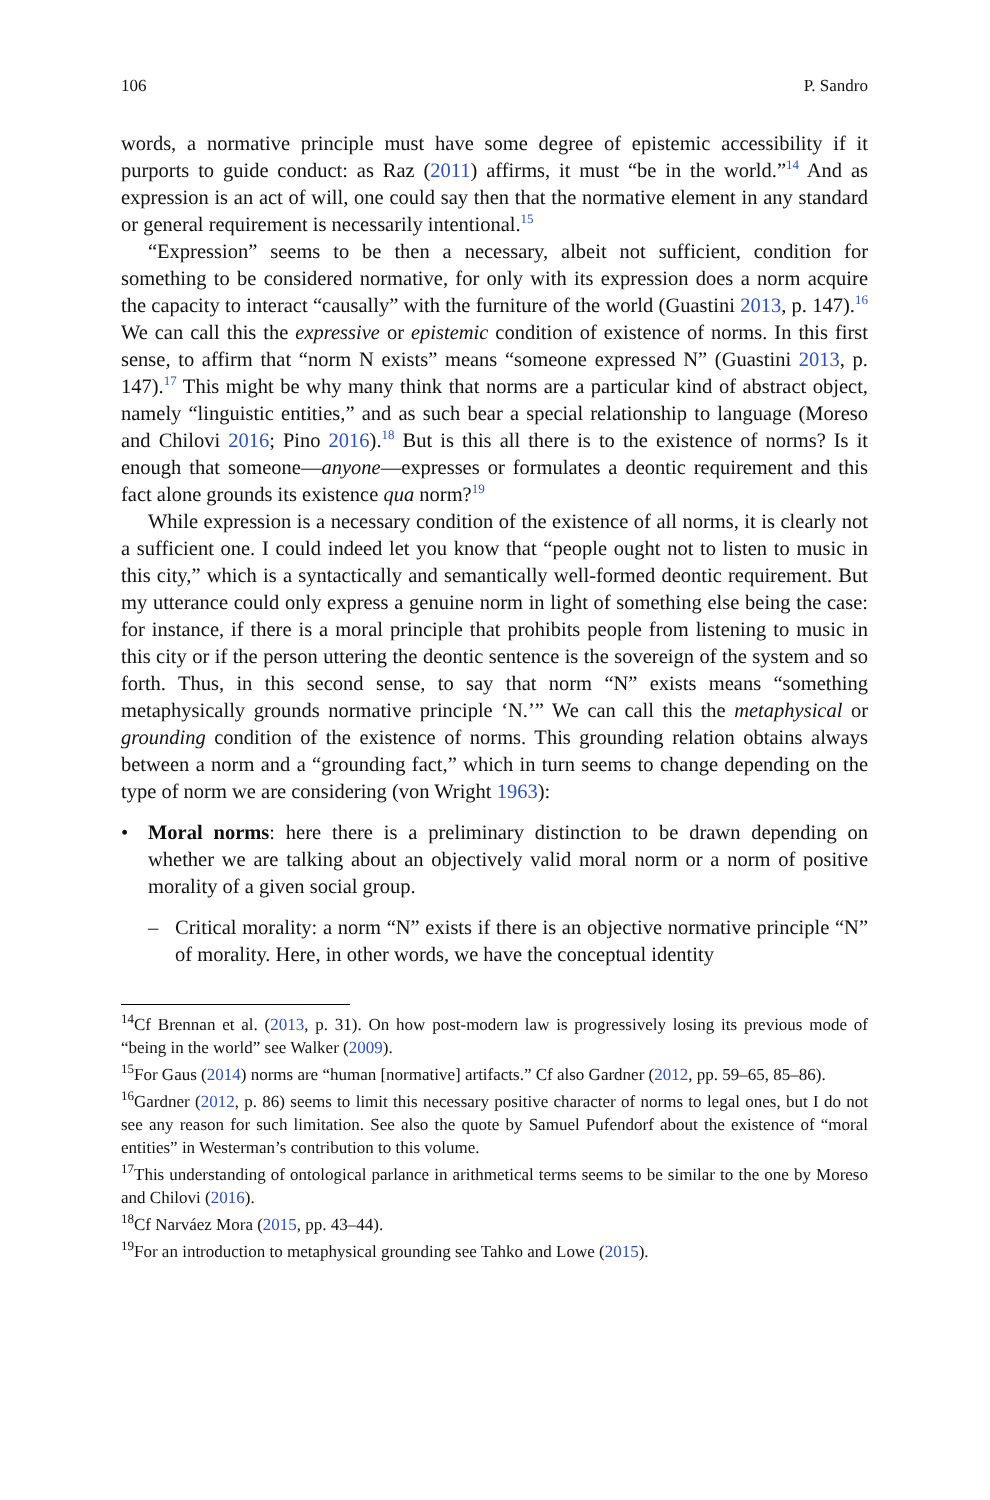106 P. Sandro
words, a normative principle must have some degree of epistemic accessibility if it purports to guide conduct: as Raz (2011) affirms, it must “be in the world.”<sup>14</sup> And as expression is an act of will, one could say then that the normative element in any standard or general requirement is necessarily intentional.<sup>15</sup>
“Expression” seems to be then a necessary, albeit not sufficient, condition for something to be considered normative, for only with its expression does a norm acquire the capacity to interact “causally” with the furniture of the world (Guastini 2013, p. 147).<sup>16</sup> We can call this the expressive or epistemic condition of existence of norms. In this first sense, to affirm that “norm N exists” means “someone expressed N” (Guastini 2013, p. 147).<sup>17</sup> This might be why many think that norms are a particular kind of abstract object, namely “linguistic entities,” and as such bear a special relationship to language (Moreso and Chilovi 2016; Pino 2016).<sup>18</sup> But is this all there is to the existence of norms? Is it enough that someone—anyone—expresses or formulates a deontic requirement and this fact alone grounds its existence qua norm?<sup>19</sup>
While expression is a necessary condition of the existence of all norms, it is clearly not a sufficient one. I could indeed let you know that “people ought not to listen to music in this city,” which is a syntactically and semantically well-formed deontic requirement. But my utterance could only express a genuine norm in light of something else being the case: for instance, if there is a moral principle that prohibits people from listening to music in this city or if the person uttering the deontic sentence is the sovereign of the system and so forth. Thus, in this second sense, to say that norm “N” exists means “something metaphysically grounds normative principle ‘N.’” We can call this the metaphysical or grounding condition of the existence of norms. This grounding relation obtains always between a norm and a “grounding fact,” which in turn seems to change depending on the type of norm we are considering (von Wright 1963):
• Moral norms: here there is a preliminary distinction to be drawn depending on whether we are talking about an objectively valid moral norm or a norm of positive morality of a given social group.
– Critical morality: a norm “N” exists if there is an objective normative principle “N” of morality. Here, in other words, we have the conceptual identity
<sup>14</sup> Cf Brennan et al. (2013, p. 31). On how post-modern law is progressively losing its previous mode of “being in the world” see Walker (2009).
<sup>15</sup> For Gaus (2014) norms are “human [normative] artifacts.” Cf also Gardner (2012, pp. 59–65, 85–86).
<sup>16</sup> Gardner (2012, p. 86) seems to limit this necessary positive character of norms to legal ones, but I do not see any reason for such limitation. See also the quote by Samuel Pufendorf about the existence of “moral entities” in Westerman’s contribution to this volume.
<sup>17</sup> This understanding of ontological parlance in arithmetical terms seems to be similar to the one by Moreso and Chilovi (2016).
<sup>18</sup> Cf Narváez Mora (2015, pp. 43–44).
<sup>19</sup> For an introduction to metaphysical grounding see Tahko and Lowe (2015).